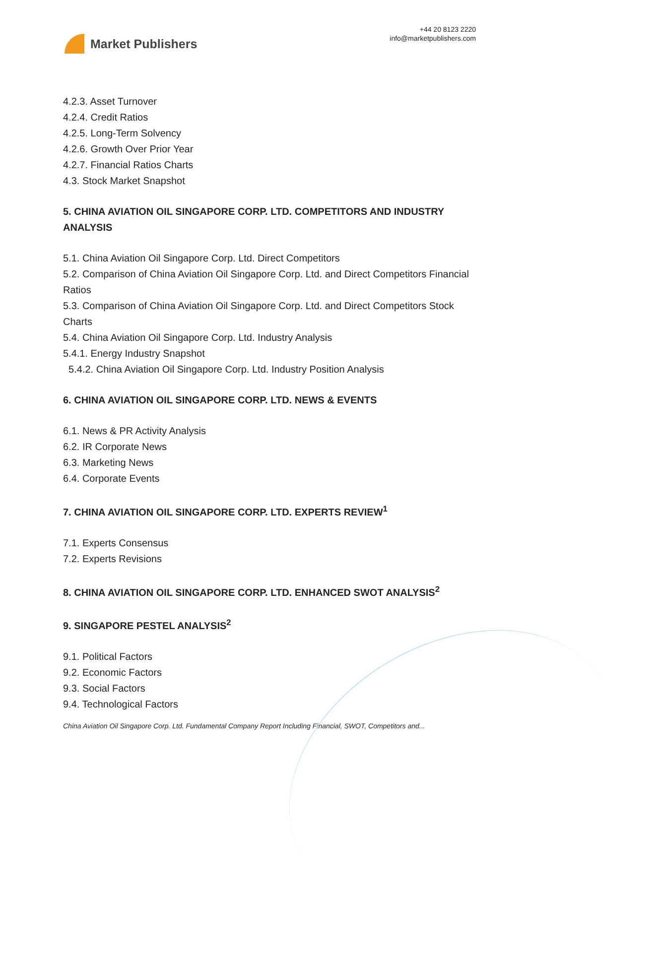Market Publishers
+44 20 8123 2220
info@marketpublishers.com
4.2.3. Asset Turnover
4.2.4. Credit Ratios
4.2.5. Long-Term Solvency
4.2.6. Growth Over Prior Year
4.2.7. Financial Ratios Charts
4.3. Stock Market Snapshot
5. CHINA AVIATION OIL SINGAPORE CORP. LTD. COMPETITORS AND INDUSTRY ANALYSIS
5.1. China Aviation Oil Singapore Corp. Ltd. Direct Competitors
5.2. Comparison of China Aviation Oil Singapore Corp. Ltd. and Direct Competitors Financial Ratios
5.3. Comparison of China Aviation Oil Singapore Corp. Ltd. and Direct Competitors Stock Charts
5.4. China Aviation Oil Singapore Corp. Ltd. Industry Analysis
5.4.1. Energy Industry Snapshot
5.4.2. China Aviation Oil Singapore Corp. Ltd. Industry Position Analysis
6. CHINA AVIATION OIL SINGAPORE CORP. LTD. NEWS & EVENTS
6.1. News & PR Activity Analysis
6.2. IR Corporate News
6.3. Marketing News
6.4. Corporate Events
7. CHINA AVIATION OIL SINGAPORE CORP. LTD. EXPERTS REVIEW<sup>1</sup>
7.1. Experts Consensus
7.2. Experts Revisions
8. CHINA AVIATION OIL SINGAPORE CORP. LTD. ENHANCED SWOT ANALYSIS<sup>2</sup>
9. SINGAPORE PESTEL ANALYSIS<sup>2</sup>
9.1. Political Factors
9.2. Economic Factors
9.3. Social Factors
9.4. Technological Factors
China Aviation Oil Singapore Corp. Ltd. Fundamental Company Report Including Financial, SWOT, Competitors and...